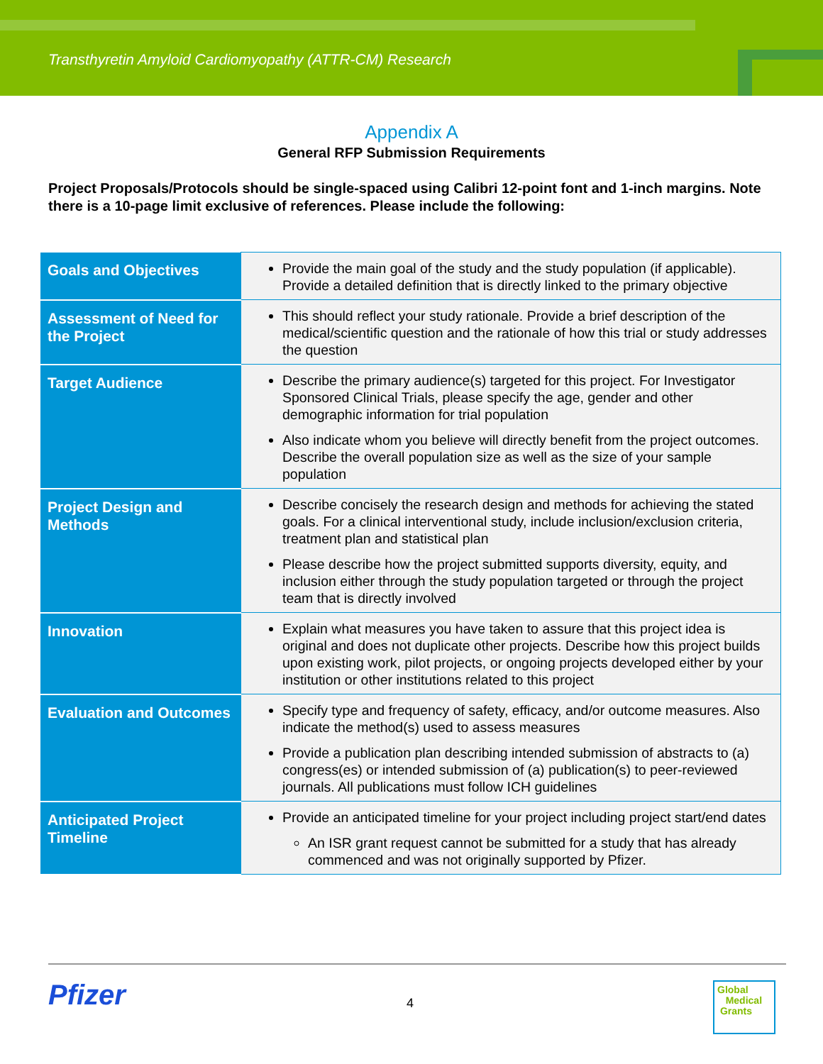Transthyretin Amyloid Cardiomyopathy (ATTR-CM) Research
Appendix A
General RFP Submission Requirements
Project Proposals/Protocols should be single-spaced using Calibri 12-point font and 1-inch margins. Note there is a 10-page limit exclusive of references. Please include the following:
| Goals and Objectives | Provide the main goal of the study and the study population (if applicable). Provide a detailed definition that is directly linked to the primary objective |
| Assessment of Need for the Project | This should reflect your study rationale. Provide a brief description of the medical/scientific question and the rationale of how this trial or study addresses the question |
| Target Audience | Describe the primary audience(s) targeted for this project. For Investigator Sponsored Clinical Trials, please specify the age, gender and other demographic information for trial population Also indicate whom you believe will directly benefit from the project outcomes. Describe the overall population size as well as the size of your sample population |
| Project Design and Methods | Describe concisely the research design and methods for achieving the stated goals. For a clinical interventional study, include inclusion/exclusion criteria, treatment plan and statistical plan Please describe how the project submitted supports diversity, equity, and inclusion either through the study population targeted or through the project team that is directly involved |
| Innovation | Explain what measures you have taken to assure that this project idea is original and does not duplicate other projects. Describe how this project builds upon existing work, pilot projects, or ongoing projects developed either by your institution or other institutions related to this project |
| Evaluation and Outcomes | Specify type and frequency of safety, efficacy, and/or outcome measures. Also indicate the method(s) used to assess measures Provide a publication plan describing intended submission of abstracts to (a) congress(es) or intended submission of (a) publication(s) to peer-reviewed journals. All publications must follow ICH guidelines |
| Anticipated Project Timeline | Provide an anticipated timeline for your project including project start/end dates An ISR grant request cannot be submitted for a study that has already commenced and was not originally supported by Pfizer. |
Pfizer 4
Global
Medical
Grants